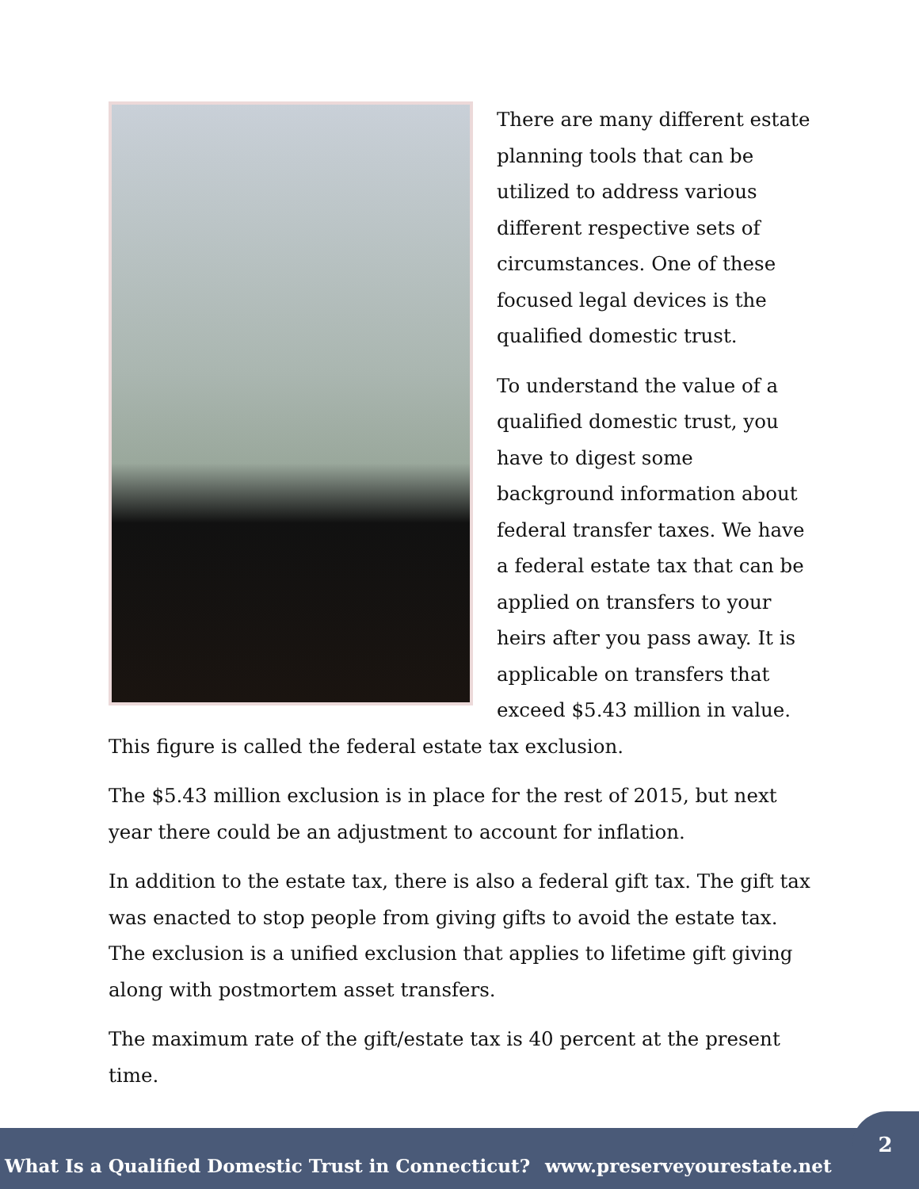There are many different estate planning tools that can be utilized to address various different respective sets of circumstances. One of these focused legal devices is the qualified domestic trust.
To understand the value of a qualified domestic trust, you have to digest some background information about federal transfer taxes. We have a federal estate tax that can be applied on transfers to your heirs after you pass away. It is applicable on transfers that exceed $5.43 million in value. This figure is called the federal estate tax exclusion.
The $5.43 million exclusion is in place for the rest of 2015, but next year there could be an adjustment to account for inflation.
In addition to the estate tax, there is also a federal gift tax. The gift tax was enacted to stop people from giving gifts to avoid the estate tax. The exclusion is a unified exclusion that applies to lifetime gift giving along with postmortem asset transfers.
The maximum rate of the gift/estate tax is 40 percent at the present time.
What Is a Qualified Domestic Trust in Connecticut? www.preserveyourestate.net
2